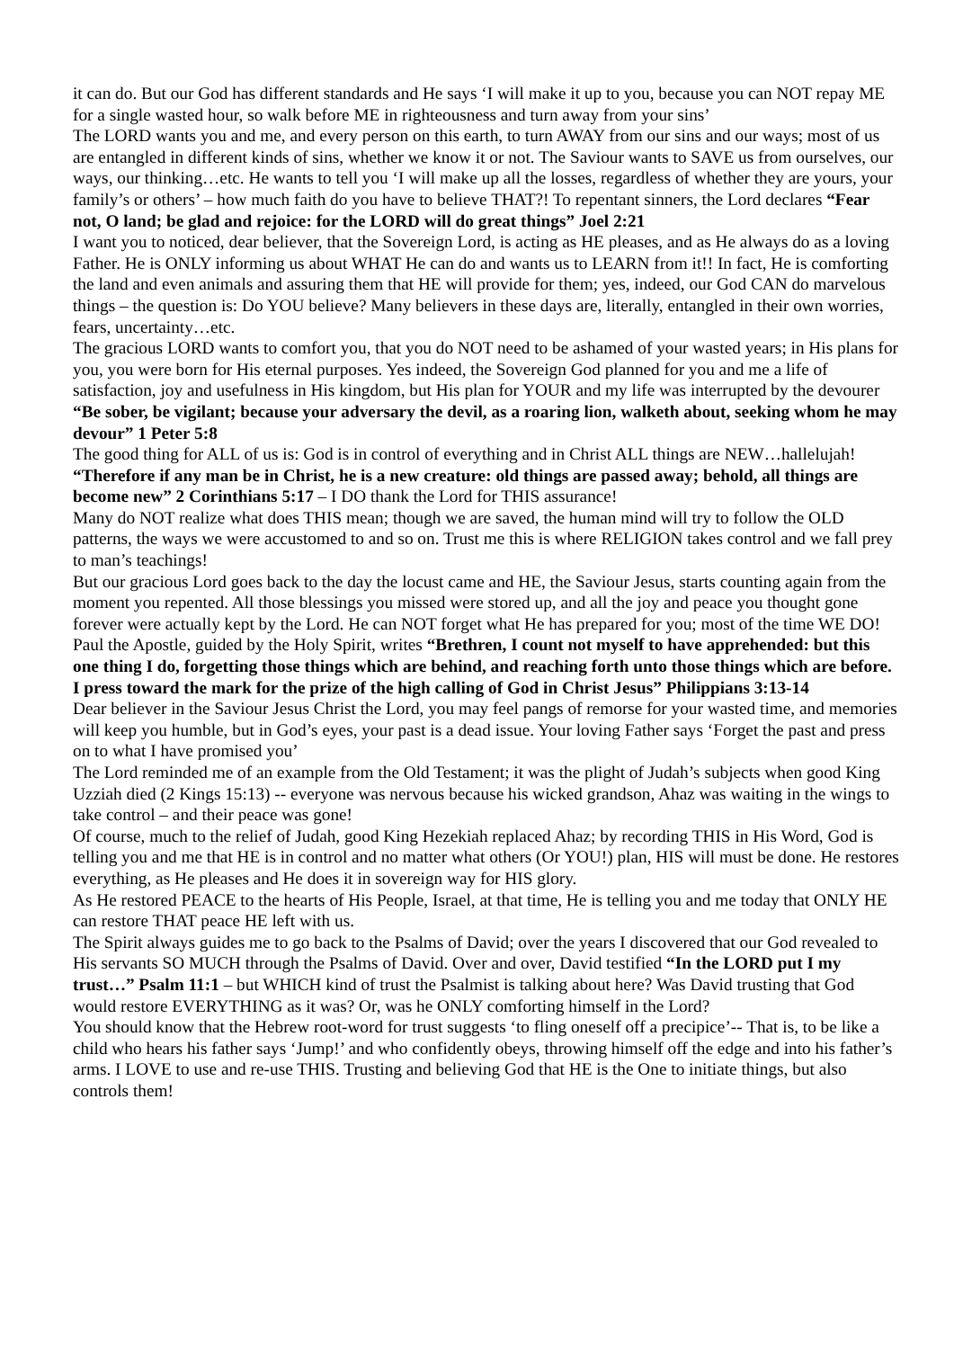it can do. But our God has different standards and He says ‘I will make it up to you, because you can NOT repay ME for a single wasted hour, so walk before ME in righteousness and turn away from your sins’
The LORD wants you and me, and every person on this earth, to turn AWAY from our sins and our ways; most of us are entangled in different kinds of sins, whether we know it or not. The Saviour wants to SAVE us from ourselves, our ways, our thinking…etc. He wants to tell you ‘I will make up all the losses, regardless of whether they are yours, your family’s or others’ – how much faith do you have to believe THAT?! To repentant sinners, the Lord declares “Fear not, O land; be glad and rejoice: for the LORD will do great things” Joel 2:21
I want you to noticed, dear believer, that the Sovereign Lord, is acting as HE pleases, and as He always do as a loving Father. He is ONLY informing us about WHAT He can do and wants us to LEARN from it!! In fact, He is comforting the land and even animals and assuring them that HE will provide for them; yes, indeed, our God CAN do marvelous things – the question is: Do YOU believe? Many believers in these days are, literally, entangled in their own worries, fears, uncertainty…etc.
The gracious LORD wants to comfort you, that you do NOT need to be ashamed of your wasted years; in His plans for you, you were born for His eternal purposes. Yes indeed, the Sovereign God planned for you and me a life of satisfaction, joy and usefulness in His kingdom, but His plan for YOUR and my life was interrupted by the devourer “Be sober, be vigilant; because your adversary the devil, as a roaring lion, walketh about, seeking whom he may devour” 1 Peter 5:8
The good thing for ALL of us is: God is in control of everything and in Christ ALL things are NEW…hallelujah!
“Therefore if any man be in Christ, he is a new creature: old things are passed away; behold, all things are become new” 2 Corinthians 5:17 – I DO thank the Lord for THIS assurance!
Many do NOT realize what does THIS mean; though we are saved, the human mind will try to follow the OLD patterns, the ways we were accustomed to and so on. Trust me this is where RELIGION takes control and we fall prey to man’s teachings!
But our gracious Lord goes back to the day the locust came and HE, the Saviour Jesus, starts counting again from the moment you repented. All those blessings you missed were stored up, and all the joy and peace you thought gone forever were actually kept by the Lord. He can NOT forget what He has prepared for you; most of the time WE DO!
Paul the Apostle, guided by the Holy Spirit, writes “Brethren, I count not myself to have apprehended: but this one thing I do, forgetting those things which are behind, and reaching forth unto those things which are before. I press toward the mark for the prize of the high calling of God in Christ Jesus” Philippians 3:13-14
Dear believer in the Saviour Jesus Christ the Lord, you may feel pangs of remorse for your wasted time, and memories will keep you humble, but in God’s eyes, your past is a dead issue. Your loving Father says ‘Forget the past and press on to what I have promised you’
The Lord reminded me of an example from the Old Testament; it was the plight of Judah’s subjects when good King Uzziah died (2 Kings 15:13) -- everyone was nervous because his wicked grandson, Ahaz was waiting in the wings to take control – and their peace was gone!
Of course, much to the relief of Judah, good King Hezekiah replaced Ahaz; by recording THIS in His Word, God is telling you and me that HE is in control and no matter what others (Or YOU!) plan, HIS will must be done. He restores everything, as He pleases and He does it in sovereign way for HIS glory.
As He restored PEACE to the hearts of His People, Israel, at that time, He is telling you and me today that ONLY HE can restore THAT peace HE left with us.
The Spirit always guides me to go back to the Psalms of David; over the years I discovered that our God revealed to His servants SO MUCH through the Psalms of David. Over and over, David testified “In the LORD put I my trust…” Psalm 11:1 – but WHICH kind of trust the Psalmist is talking about here? Was David trusting that God would restore EVERYTHING as it was? Or, was he ONLY comforting himself in the Lord?
You should know that the Hebrew root-word for trust suggests ‘to fling oneself off a precipice’-- That is, to be like a child who hears his father says ‘Jump!’ and who confidently obeys, throwing himself off the edge and into his father’s arms. I LOVE to use and re-use THIS. Trusting and believing God that HE is the One to initiate things, but also controls them!